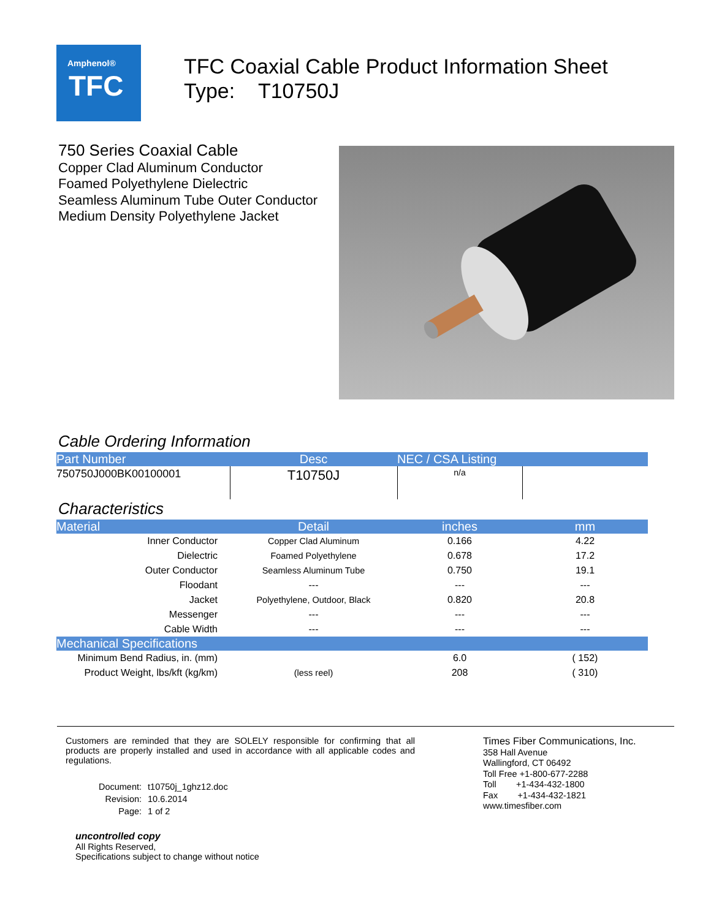Amphenol®
TFC
TFC Coaxial Cable Product Information Sheet
Type: T10750J
750 Series Coaxial Cable
Copper Clad Aluminum Conductor
Foamed Polyethylene Dielectric
Seamless Aluminum Tube Outer Conductor
Medium Density Polyethylene Jacket
Cable Ordering Information
| Part Number | Desc | NEC / CSA Listing | |
| --- | --- | --- | --- |
| 750750J000BK00100001 | T10750J | n/a | |
Characteristics
| Material | Detail | inches | mm |
| --- | --- | --- | --- |
| Inner Conductor | Copper Clad Aluminum | 0.166 | 4.22 |
| Dielectric | Foamed Polyethylene | 0.678 | 17.2 |
| Outer Conductor | Seamless Aluminum Tube | 0.750 | 19.1 |
| Floodant | --- | --- | --- |
| Jacket | Polyethylene, Outdoor, Black | 0.820 | 20.8 |
| Messenger | --- | --- | --- |
| Cable Width | --- | --- | --- |
| Mechanical Specifications | | | |
| Minimum Bend Radius, in. (mm) | | 6.0 | ( 152) |
| Product Weight, lbs/kft (kg/km) | (less reel) | 208 | ( 310) |
Customers are reminded that they are SOLELY responsible for confirming that all products are properly installed and used in accordance with all applicable codes and regulations.
| Document: | t10750j_1ghz12.doc |
| Revision: | 10.6.2014 |
| Page: | 1 of 2 |
uncontrolled copy
All Rights Reserved,
Specifications subject to change without notice
Times Fiber Communications, Inc.
358 Hall Avenue
Wallingford, CT 06492
Toll Free +1-800-677-2288
Toll +1-434-432-1800
Fax +1-434-432-1821
www.timesfiber.com